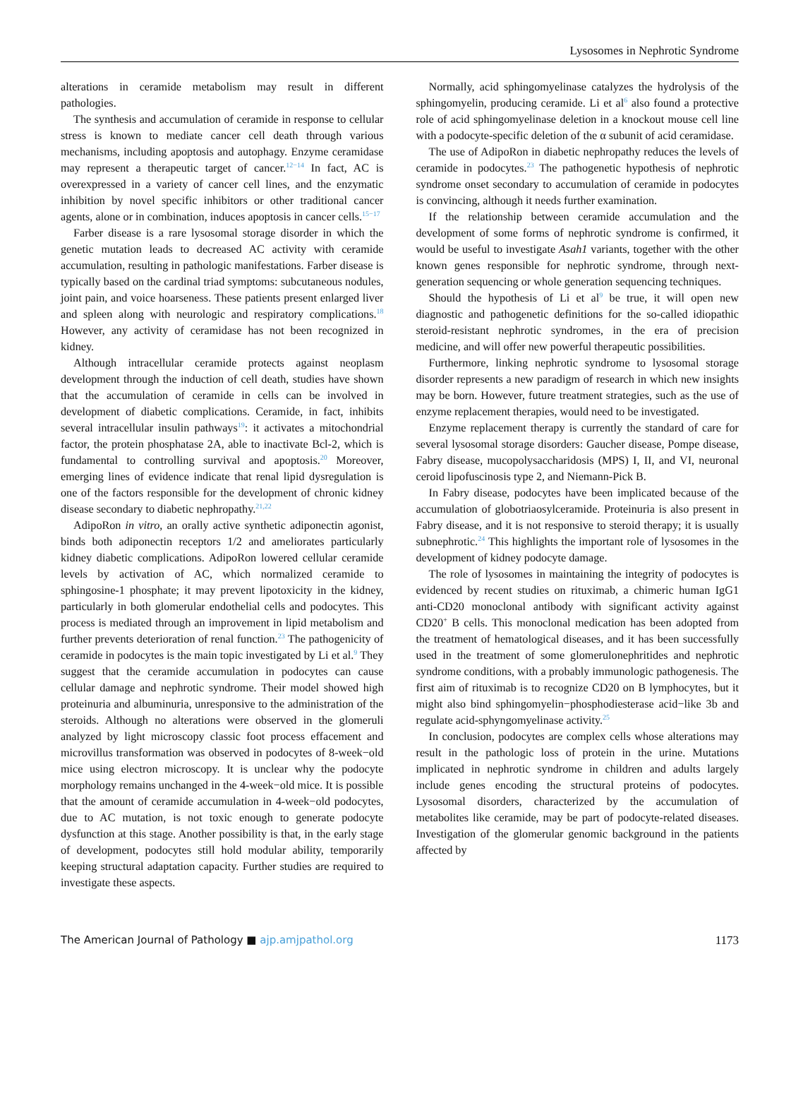Lysosomes in Nephrotic Syndrome
alterations in ceramide metabolism may result in different pathologies.
The synthesis and accumulation of ceramide in response to cellular stress is known to mediate cancer cell death through various mechanisms, including apoptosis and autophagy. Enzyme ceramidase may represent a therapeutic target of cancer.<sup>12−14</sup> In fact, AC is overexpressed in a variety of cancer cell lines, and the enzymatic inhibition by novel specific inhibitors or other traditional cancer agents, alone or in combination, induces apoptosis in cancer cells.<sup>15−17</sup>
Farber disease is a rare lysosomal storage disorder in which the genetic mutation leads to decreased AC activity with ceramide accumulation, resulting in pathologic manifestations. Farber disease is typically based on the cardinal triad symptoms: subcutaneous nodules, joint pain, and voice hoarseness. These patients present enlarged liver and spleen along with neurologic and respiratory complications.<sup>18</sup> However, any activity of ceramidase has not been recognized in kidney.
Although intracellular ceramide protects against neoplasm development through the induction of cell death, studies have shown that the accumulation of ceramide in cells can be involved in development of diabetic complications. Ceramide, in fact, inhibits several intracellular insulin pathways<sup>19</sup>: it activates a mitochondrial factor, the protein phosphatase 2A, able to inactivate Bcl-2, which is fundamental to controlling survival and apoptosis.<sup>20</sup> Moreover, emerging lines of evidence indicate that renal lipid dysregulation is one of the factors responsible for the development of chronic kidney disease secondary to diabetic nephropathy.<sup>21,22</sup>
AdipoRon in vitro, an orally active synthetic adiponectin agonist, binds both adiponectin receptors 1/2 and ameliorates particularly kidney diabetic complications. AdipoRon lowered cellular ceramide levels by activation of AC, which normalized ceramide to sphingosine-1 phosphate; it may prevent lipotoxicity in the kidney, particularly in both glomerular endothelial cells and podocytes. This process is mediated through an improvement in lipid metabolism and further prevents deterioration of renal function.<sup>23</sup> The pathogenicity of ceramide in podocytes is the main topic investigated by Li et al.<sup>9</sup> They suggest that the ceramide accumulation in podocytes can cause cellular damage and nephrotic syndrome. Their model showed high proteinuria and albuminuria, unresponsive to the administration of the steroids. Although no alterations were observed in the glomeruli analyzed by light microscopy classic foot process effacement and microvillus transformation was observed in podocytes of 8-week−old mice using electron microscopy. It is unclear why the podocyte morphology remains unchanged in the 4-week−old mice. It is possible that the amount of ceramide accumulation in 4-week−old podocytes, due to AC mutation, is not toxic enough to generate podocyte dysfunction at this stage. Another possibility is that, in the early stage of development, podocytes still hold modular ability, temporarily keeping structural adaptation capacity. Further studies are required to investigate these aspects.
Normally, acid sphingomyelinase catalyzes the hydrolysis of the sphingomyelin, producing ceramide. Li et al<sup>6</sup> also found a protective role of acid sphingomyelinase deletion in a knockout mouse cell line with a podocyte-specific deletion of the α subunit of acid ceramidase.
The use of AdipoRon in diabetic nephropathy reduces the levels of ceramide in podocytes.<sup>23</sup> The pathogenetic hypothesis of nephrotic syndrome onset secondary to accumulation of ceramide in podocytes is convincing, although it needs further examination.
If the relationship between ceramide accumulation and the development of some forms of nephrotic syndrome is confirmed, it would be useful to investigate Asah1 variants, together with the other known genes responsible for nephrotic syndrome, through next-generation sequencing or whole generation sequencing techniques.
Should the hypothesis of Li et al<sup>9</sup> be true, it will open new diagnostic and pathogenetic definitions for the so-called idiopathic steroid-resistant nephrotic syndromes, in the era of precision medicine, and will offer new powerful therapeutic possibilities.
Furthermore, linking nephrotic syndrome to lysosomal storage disorder represents a new paradigm of research in which new insights may be born. However, future treatment strategies, such as the use of enzyme replacement therapies, would need to be investigated.
Enzyme replacement therapy is currently the standard of care for several lysosomal storage disorders: Gaucher disease, Pompe disease, Fabry disease, mucopolysaccharidosis (MPS) I, II, and VI, neuronal ceroid lipofuscinosis type 2, and Niemann-Pick B.
In Fabry disease, podocytes have been implicated because of the accumulation of globotriaosylceramide. Proteinuria is also present in Fabry disease, and it is not responsive to steroid therapy; it is usually subnephrotic.<sup>24</sup> This highlights the important role of lysosomes in the development of kidney podocyte damage.
The role of lysosomes in maintaining the integrity of podocytes is evidenced by recent studies on rituximab, a chimeric human IgG1 anti-CD20 monoclonal antibody with significant activity against CD20<sup>+</sup> B cells. This monoclonal medication has been adopted from the treatment of hematological diseases, and it has been successfully used in the treatment of some glomerulonephritides and nephrotic syndrome conditions, with a probably immunologic pathogenesis. The first aim of rituximab is to recognize CD20 on B lymphocytes, but it might also bind sphingomyelin−phosphodiesterase acid−like 3b and regulate acid-sphyngomyelinase activity.<sup>25</sup>
In conclusion, podocytes are complex cells whose alterations may result in the pathologic loss of protein in the urine. Mutations implicated in nephrotic syndrome in children and adults largely include genes encoding the structural proteins of podocytes. Lysosomal disorders, characterized by the accumulation of metabolites like ceramide, may be part of podocyte-related diseases. Investigation of the glomerular genomic background in the patients affected by
The American Journal of Pathology ■ ajp.amjpathol.org 1173